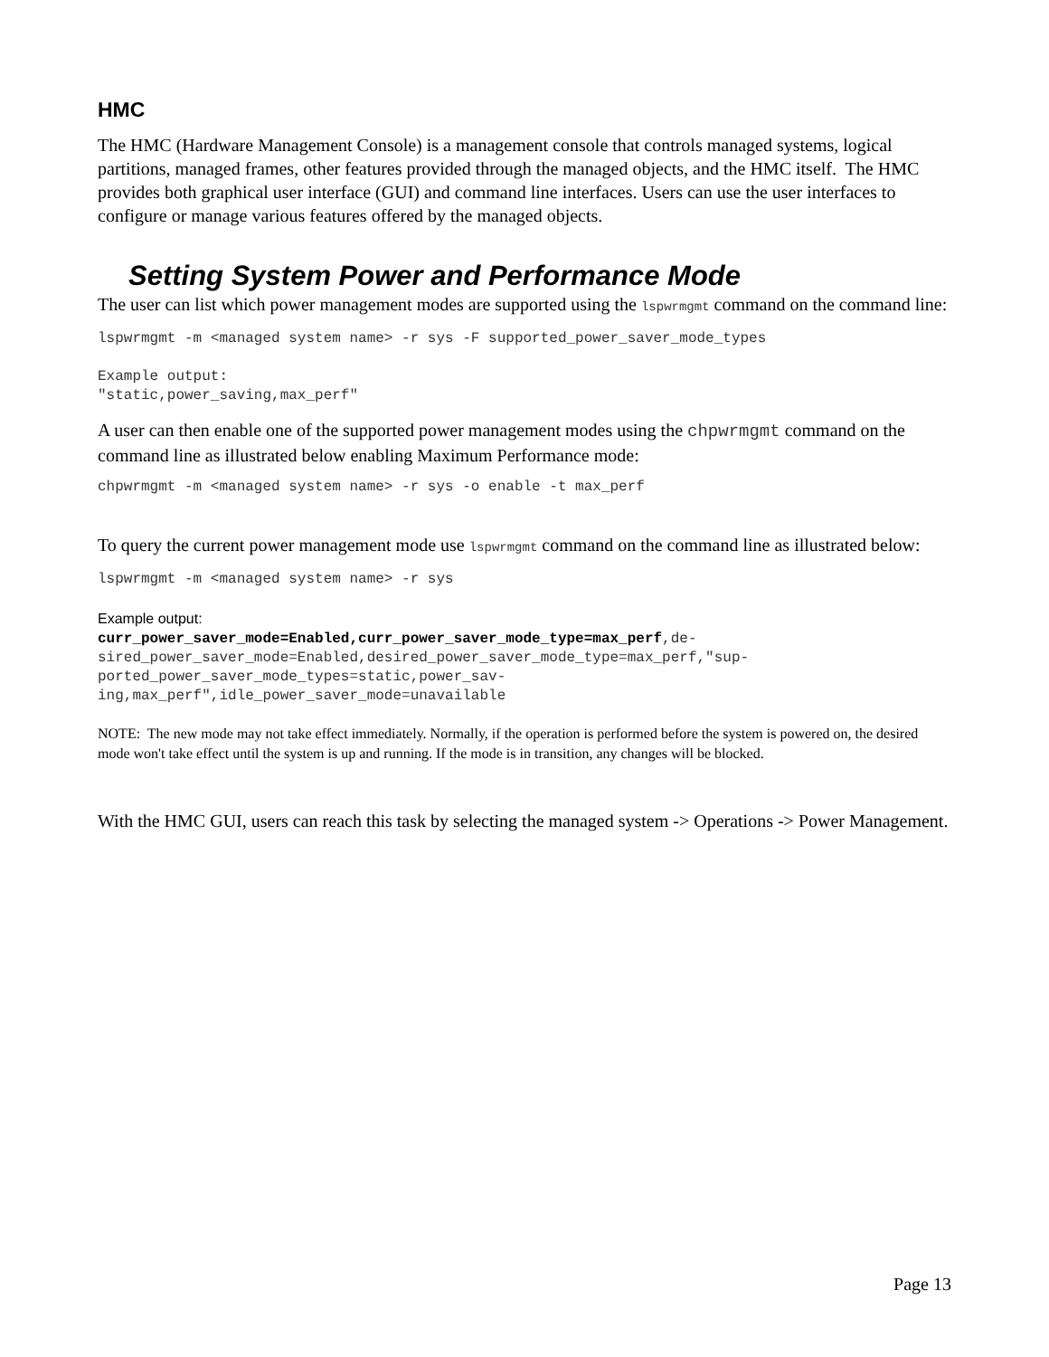HMC
The HMC (Hardware Management Console) is a management console that controls managed systems, logical partitions, managed frames, other features provided through the managed objects, and the HMC itself. The HMC provides both graphical user interface (GUI) and command line interfaces. Users can use the user interfaces to configure or manage various features offered by the managed objects.
Setting System Power and Performance Mode
The user can list which power management modes are supported using the lspwrmgmt command on the command line:
lspwrmgmt -m <managed system name> -r sys -F supported_power_saver_mode_types Example output: "static,power_saving,max_perf"
A user can then enable one of the supported power management modes using the chpwrmgmt command on the command line as illustrated below enabling Maximum Performance mode:
chpwrmgmt -m <managed system name> -r sys -o enable -t max_perf
To query the current power management mode use lspwrmgmt command on the command line as illustrated below:
lspwrmgmt -m <managed system name> -r sys
Example output: curr_power_saver_mode=Enabled,curr_power_saver_mode_type=max_perf,de- sired_power_saver_mode=Enabled,desired_power_saver_mode_type=max_perf,"sup- ported_power_saver_mode_types=static,power_sav- ing,max_perf",idle_power_saver_mode=unavailable
NOTE: The new mode may not take effect immediately. Normally, if the operation is performed before the system is powered on, the desired mode won't take effect until the system is up and running. If the mode is in transition, any changes will be blocked.
With the HMC GUI, users can reach this task by selecting the managed system -> Operations -> Power Management.
Page 13